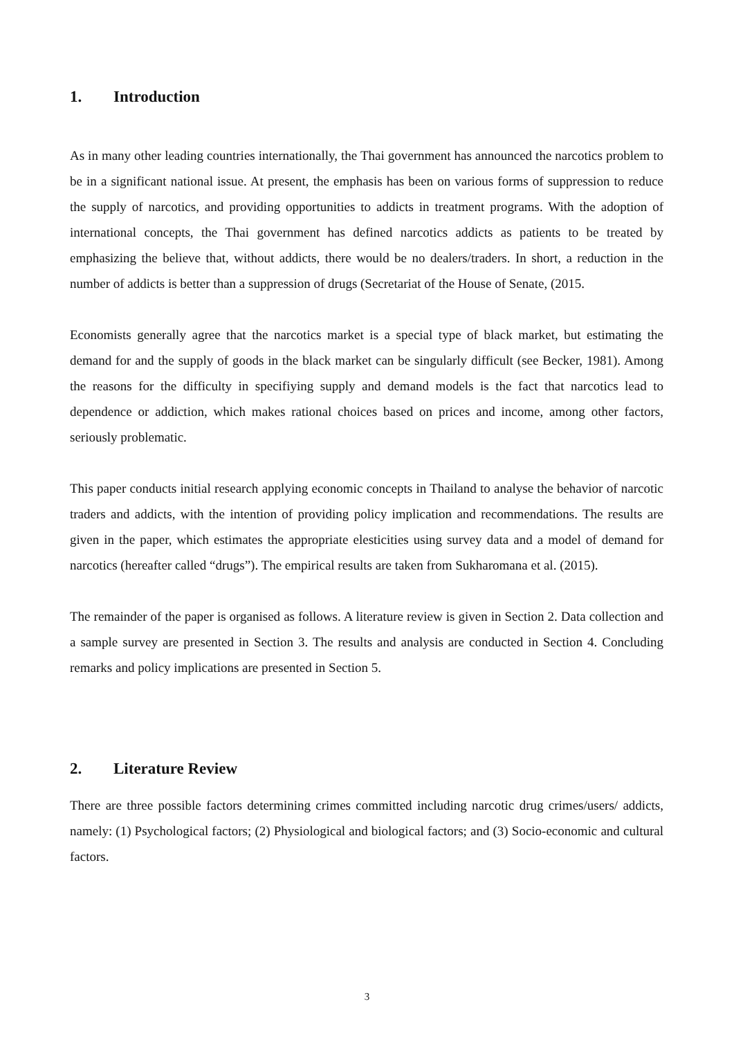1. Introduction
As in many other leading countries internationally, the Thai government has announced the narcotics problem to be in a significant national issue. At present, the emphasis has been on various forms of suppression to reduce the supply of narcotics, and providing opportunities to addicts in treatment programs. With the adoption of international concepts, the Thai government has defined narcotics addicts as patients to be treated by emphasizing the believe that, without addicts, there would be no dealers/traders. In short, a reduction in the number of addicts is better than a suppression of drugs (Secretariat of the House of Senate, (2015.
Economists generally agree that the narcotics market is a special type of black market, but estimating the demand for and the supply of goods in the black market can be singularly difficult (see Becker, 1981). Among the reasons for the difficulty in specifiying supply and demand models is the fact that narcotics lead to dependence or addiction, which makes rational choices based on prices and income, among other factors, seriously problematic.
This paper conducts initial research applying economic concepts in Thailand to analyse the behavior of narcotic traders and addicts, with the intention of providing policy implication and recommendations. The results are given in the paper, which estimates the appropriate elesticities using survey data and a model of demand for narcotics (hereafter called “drugs”). The empirical results are taken from Sukharomana et al. (2015).
The remainder of the paper is organised as follows. A literature review is given in Section 2. Data collection and a sample survey are presented in Section 3. The results and analysis are conducted in Section 4. Concluding remarks and policy implications are presented in Section 5.
2. Literature Review
There are three possible factors determining crimes committed including narcotic drug crimes/users/ addicts, namely: (1) Psychological factors; (2) Physiological and biological factors; and (3) Socio-economic and cultural factors.
3